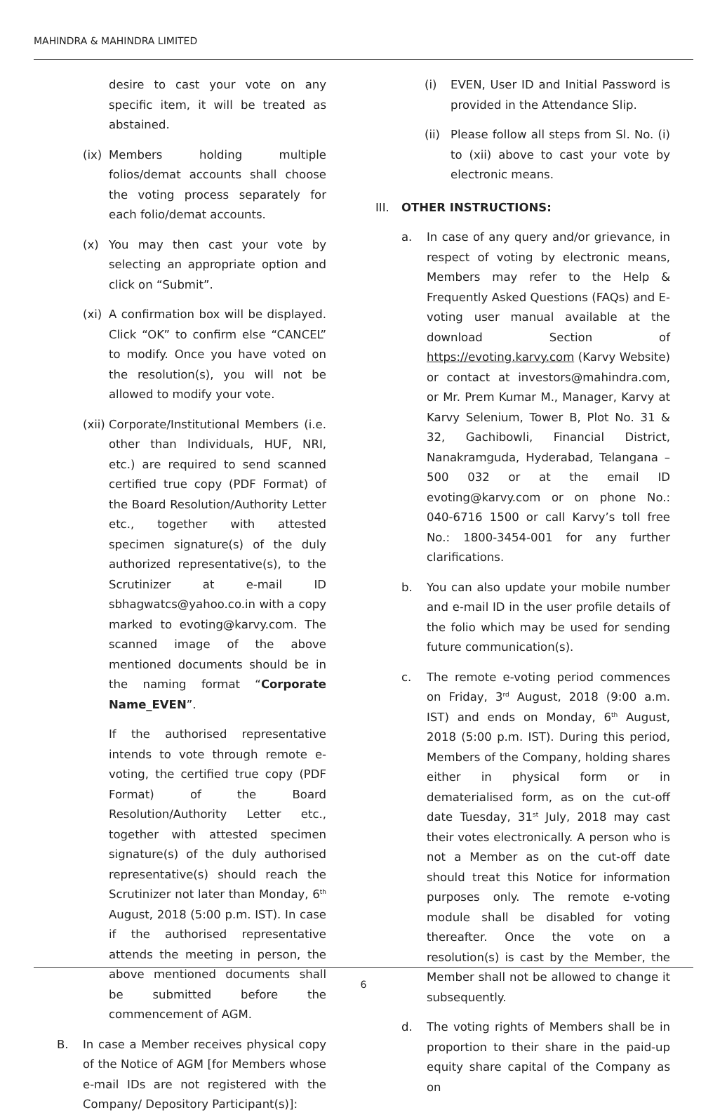MAHINDRA & MAHINDRA LIMITED
desire to cast your vote on any specific item, it will be treated as abstained.
(ix) Members holding multiple folios/demat accounts shall choose the voting process separately for each folio/demat accounts.
(x) You may then cast your vote by selecting an appropriate option and click on “Submit”.
(xi) A confirmation box will be displayed. Click “OK” to confirm else “CANCEL” to modify. Once you have voted on the resolution(s), you will not be allowed to modify your vote.
(xii) Corporate/Institutional Members (i.e. other than Individuals, HUF, NRI, etc.) are required to send scanned certified true copy (PDF Format) of the Board Resolution/Authority Letter etc., together with attested specimen signature(s) of the duly authorized representative(s), to the Scrutinizer at e-mail ID sbhagwatcs@yahoo.co.in with a copy marked to evoting@karvy.com. The scanned image of the above mentioned documents should be in the naming format “Corporate Name_EVEN”.
If the authorised representative intends to vote through remote e-voting, the certified true copy (PDF Format) of the Board Resolution/Authority Letter etc., together with attested specimen signature(s) of the duly authorised representative(s) should reach the Scrutinizer not later than Monday, 6<sup>th</sup> August, 2018 (5:00 p.m. IST). In case if the authorised representative attends the meeting in person, the above mentioned documents shall be submitted before the commencement of AGM.
B. In case a Member receives physical copy of the Notice of AGM [for Members whose e-mail IDs are not registered with the Company/ Depository Participant(s)]:
(i) EVEN, User ID and Initial Password is provided in the Attendance Slip.
(ii) Please follow all steps from Sl. No. (i) to (xii) above to cast your vote by electronic means.
III. OTHER INSTRUCTIONS:
a. In case of any query and/or grievance, in respect of voting by electronic means, Members may refer to the Help & Frequently Asked Questions (FAQs) and E-voting user manual available at the download Section of https://evoting.karvy.com (Karvy Website) or contact at investors@mahindra.com, or Mr. Prem Kumar M., Manager, Karvy at Karvy Selenium, Tower B, Plot No. 31 & 32, Gachibowli, Financial District, Nanakramguda, Hyderabad, Telangana – 500 032 or at the email ID evoting@karvy.com or on phone No.: 040-6716 1500 or call Karvy’s toll free No.: 1800-3454-001 for any further clarifications.
b. You can also update your mobile number and e-mail ID in the user profile details of the folio which may be used for sending future communication(s).
c. The remote e-voting period commences on Friday, 3<sup>rd</sup> August, 2018 (9:00 a.m. IST) and ends on Monday, 6<sup>th</sup> August, 2018 (5:00 p.m. IST). During this period, Members of the Company, holding shares either in physical form or in dematerialised form, as on the cut-off date Tuesday, 31<sup>st</sup> July, 2018 may cast their votes electronically. A person who is not a Member as on the cut-off date should treat this Notice for information purposes only. The remote e-voting module shall be disabled for voting thereafter. Once the vote on a resolution(s) is cast by the Member, the Member shall not be allowed to change it subsequently.
d. The voting rights of Members shall be in proportion to their share in the paid-up equity share capital of the Company as on
6